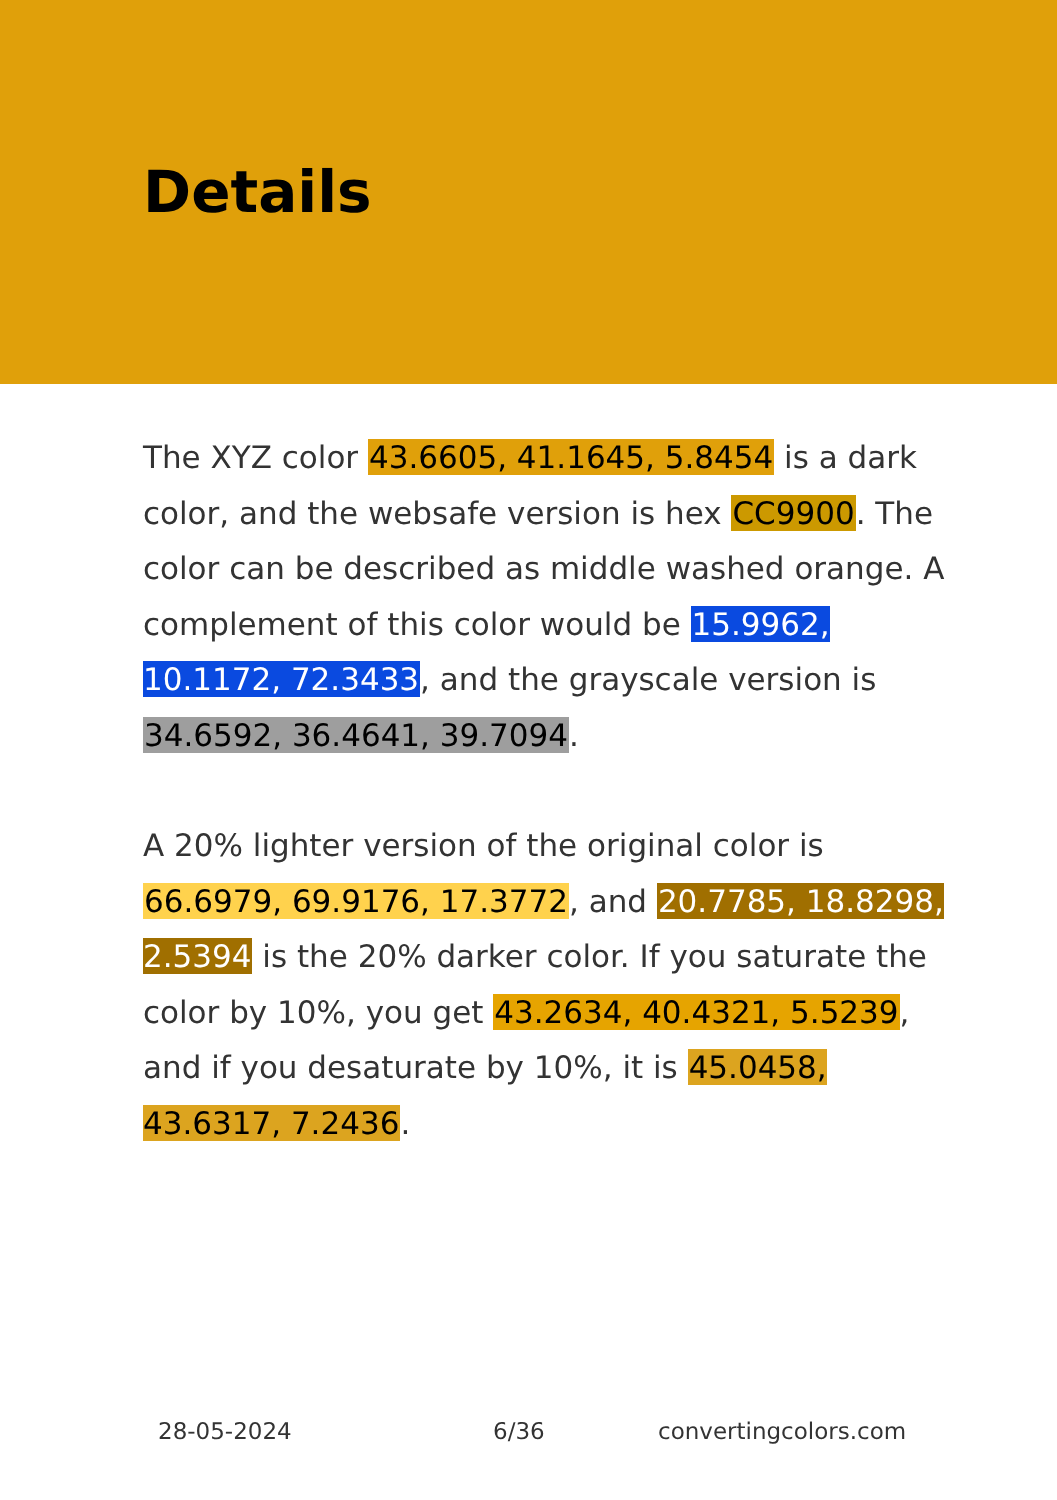Details
The XYZ color 43.6605, 41.1645, 5.8454 is a dark color, and the websafe version is hex CC9900. The color can be described as middle washed orange. A complement of this color would be 15.9962, 10.1172, 72.3433, and the grayscale version is 34.6592, 36.4641, 39.7094.
A 20% lighter version of the original color is 66.6979, 69.9176, 17.3772, and 20.7785, 18.8298, 2.5394 is the 20% darker color. If you saturate the color by 10%, you get 43.2634, 40.4321, 5.5239, and if you desaturate by 10%, it is 45.0458, 43.6317, 7.2436.
28-05-2024 6/36 convertingcolors.com